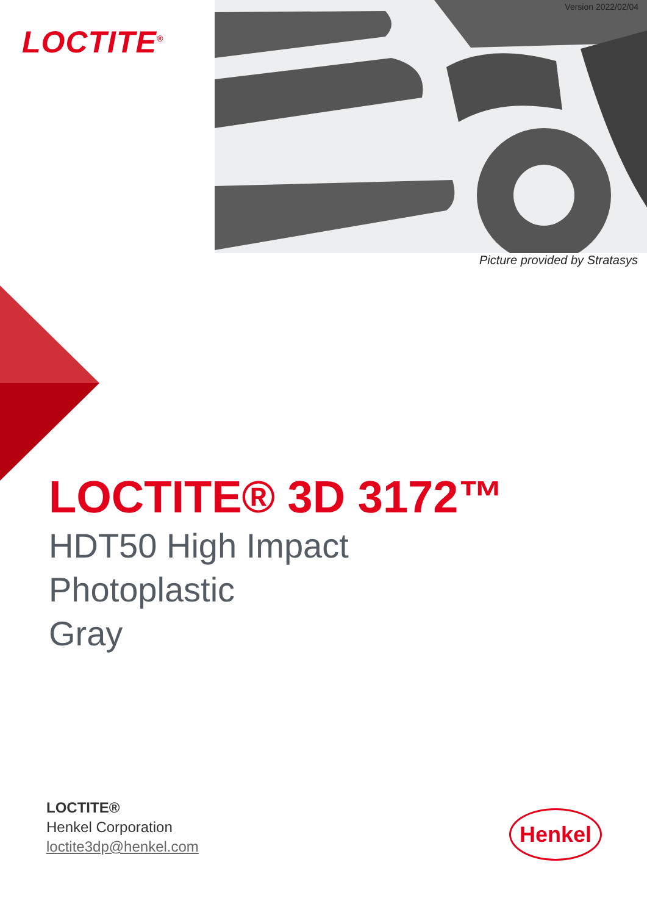LOCTITE<sup>®</sup>
Version 2022/02/04
Picture provided by Stratasys
LOCTITE® 3D 3172™
HDT50 High Impact
Photoplastic
Gray
LOCTITE®
Henkel Corporation
loctite3dp@henkel.com
Henkel